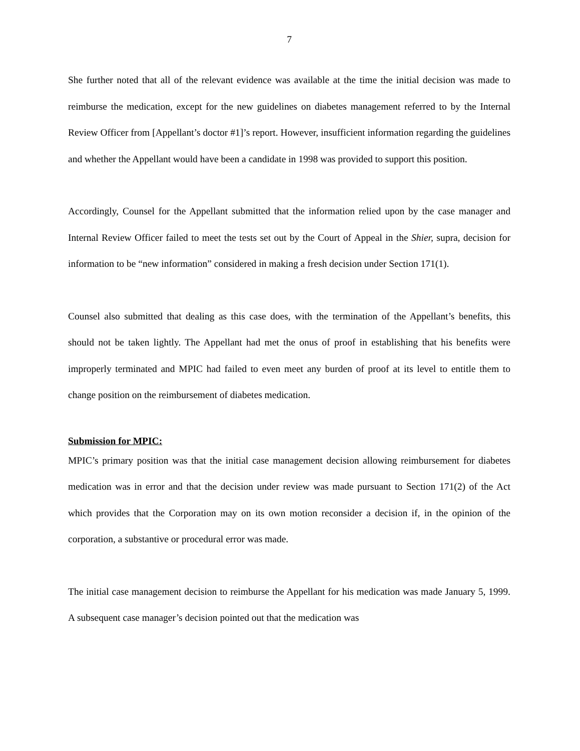7
She further noted that all of the relevant evidence was available at the time the initial decision was made to reimburse the medication, except for the new guidelines on diabetes management referred to by the Internal Review Officer from [Appellant’s doctor #1]’s report. However, insufficient information regarding the guidelines and whether the Appellant would have been a candidate in 1998 was provided to support this position.
Accordingly, Counsel for the Appellant submitted that the information relied upon by the case manager and Internal Review Officer failed to meet the tests set out by the Court of Appeal in the Shier, supra, decision for information to be “new information” considered in making a fresh decision under Section 171(1).
Counsel also submitted that dealing as this case does, with the termination of the Appellant’s benefits, this should not be taken lightly. The Appellant had met the onus of proof in establishing that his benefits were improperly terminated and MPIC had failed to even meet any burden of proof at its level to entitle them to change position on the reimbursement of diabetes medication.
Submission for MPIC:
MPIC’s primary position was that the initial case management decision allowing reimbursement for diabetes medication was in error and that the decision under review was made pursuant to Section 171(2) of the Act which provides that the Corporation may on its own motion reconsider a decision if, in the opinion of the corporation, a substantive or procedural error was made.
The initial case management decision to reimburse the Appellant for his medication was made January 5, 1999. A subsequent case manager’s decision pointed out that the medication was